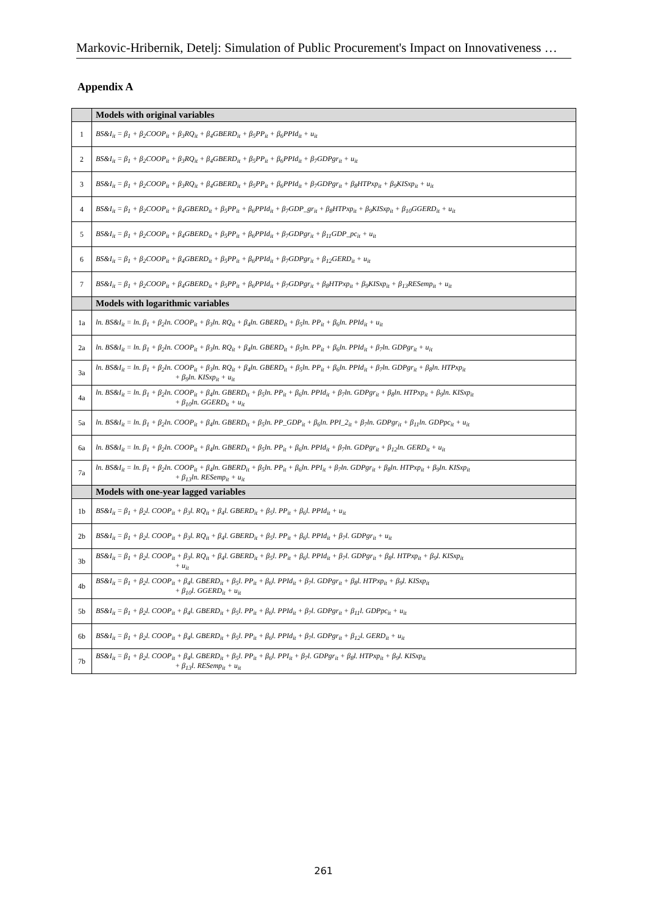Markovic-Hribernik, Detelj: Simulation of Public Procurement's Impact on Innovativeness …
Appendix A
| | Models with original variables |
| 1 | BS&I<sub>it</sub> = β<sub>1</sub> + β<sub>2</sub>COOP<sub>it</sub> + β<sub>3</sub>RQ<sub>it</sub> + β<sub>4</sub>GBERD<sub>it</sub> + β<sub>5</sub>PP<sub>it</sub> + β<sub>6</sub>PPId<sub>it</sub> + u<sub>it</sub> |
| 2 | BS&I<sub>it</sub> = β<sub>1</sub> + β<sub>2</sub>COOP<sub>it</sub> + β<sub>3</sub>RQ<sub>it</sub> + β<sub>4</sub>GBERD<sub>it</sub> + β<sub>5</sub>PP<sub>it</sub> + β<sub>6</sub>PPId<sub>it</sub> + β<sub>7</sub>GDPgr<sub>it</sub> + u<sub>it</sub> |
| 3 | BS&I<sub>it</sub> = β<sub>1</sub> + β<sub>2</sub>COOP<sub>it</sub> + β<sub>3</sub>RQ<sub>it</sub> + β<sub>4</sub>GBERD<sub>it</sub> + β<sub>5</sub>PP<sub>it</sub> + β<sub>6</sub>PPId<sub>it</sub> + β<sub>7</sub>GDPgr<sub>it</sub> + β<sub>8</sub>HTPxp<sub>it</sub> + β<sub>9</sub>KISxp<sub>it</sub> + u<sub>it</sub> |
| 4 | BS&I<sub>it</sub> = β<sub>1</sub> + β<sub>2</sub>COOP<sub>it</sub> + β<sub>4</sub>GBERD<sub>it</sub> + β<sub>5</sub>PP<sub>it</sub> + β<sub>6</sub>PPId<sub>it</sub> + β<sub>7</sub>GDP_gr<sub>it</sub> + β<sub>8</sub>HTPxp<sub>it</sub> + β<sub>9</sub>KISxp<sub>it</sub> + β<sub>10</sub>GGERD<sub>it</sub> + u<sub>it</sub> |
| 5 | BS&I<sub>it</sub> = β<sub>1</sub> + β<sub>2</sub>COOP<sub>it</sub> + β<sub>4</sub>GBERD<sub>it</sub> + β<sub>5</sub>PP<sub>it</sub> + β<sub>6</sub>PPId<sub>it</sub> + β<sub>7</sub>GDPgr<sub>it</sub> + β<sub>11</sub>GDP_pc<sub>it</sub> + u<sub>it</sub> |
| 6 | BS&I<sub>it</sub> = β<sub>1</sub> + β<sub>2</sub>COOP<sub>it</sub> + β<sub>4</sub>GBERD<sub>it</sub> + β<sub>5</sub>PP<sub>it</sub> + β<sub>6</sub>PPId<sub>it</sub> + β<sub>7</sub>GDPgr<sub>it</sub> + β<sub>12</sub>GERD<sub>it</sub> + u<sub>it</sub> |
| 7 | BS&I<sub>it</sub> = β<sub>1</sub> + β<sub>2</sub>COOP<sub>it</sub> + β<sub>4</sub>GBERD<sub>it</sub> + β<sub>5</sub>PP<sub>it</sub> + β<sub>6</sub>PPId<sub>it</sub> + β<sub>7</sub>GDPgr<sub>it</sub> + β<sub>8</sub>HTPxp<sub>it</sub> + β<sub>9</sub>KISxp<sub>it</sub> + β<sub>13</sub>RESemp<sub>it</sub> + u<sub>it</sub> |
| | Models with logarithmic variables |
| 1a | ln. BS&I<sub>it</sub> = ln. β<sub>1</sub> + β<sub>2</sub>ln. COOP<sub>it</sub> + β<sub>3</sub>ln. RQ<sub>it</sub> + β<sub>4</sub>ln. GBERD<sub>it</sub> + β<sub>5</sub>ln. PP<sub>it</sub> + β<sub>6</sub>ln. PPId<sub>it</sub> + u<sub>it</sub> |
| 2a | ln. BS&I<sub>it</sub> = ln. β<sub>1</sub> + β<sub>2</sub>ln. COOP<sub>it</sub> + β<sub>3</sub>ln. RQ<sub>it</sub> + β<sub>4</sub>ln. GBERD<sub>it</sub> + β<sub>5</sub>ln. PP<sub>it</sub> + β<sub>6</sub>ln. PPId<sub>it</sub> + β<sub>7</sub>ln. GDPgr<sub>it</sub> + u<sub>it</sub> |
| 3a | ln. BS&I<sub>it</sub> = ln. β<sub>1</sub> + β<sub>2</sub>ln. COOP<sub>it</sub> + β<sub>3</sub>ln. RQ<sub>it</sub> + β<sub>4</sub>ln. GBERD<sub>it</sub> + β<sub>5</sub>ln. PP<sub>it</sub> + β<sub>6</sub>ln. PPId<sub>it</sub> + β<sub>7</sub>ln. GDPgr<sub>it</sub> + β<sub>8</sub>ln. HTPxp<sub>it</sub> + β<sub>9</sub>ln. KISxp<sub>it</sub> + u<sub>it</sub> |
| 4a | ln. BS&I<sub>it</sub> = ln. β<sub>1</sub> + β<sub>2</sub>ln. COOP<sub>it</sub> + β<sub>4</sub>ln. GBERD<sub>it</sub> + β<sub>5</sub>ln. PP<sub>it</sub> + β<sub>6</sub>ln. PPId<sub>it</sub> + β<sub>7</sub>ln. GDPgr<sub>it</sub> + β<sub>8</sub>ln. HTPxp<sub>it</sub> + β<sub>9</sub>ln. KISxp<sub>it</sub> + β<sub>10</sub>ln. GGERD<sub>it</sub> + u<sub>it</sub> |
| 5a | ln. BS&I<sub>it</sub> = ln. β<sub>1</sub> + β<sub>2</sub>ln. COOP<sub>it</sub> + β<sub>4</sub>ln. GBERD<sub>it</sub> + β<sub>5</sub>ln. PP_GDP<sub>it</sub> + β<sub>6</sub>ln. PPI_2<sub>it</sub> + β<sub>7</sub>ln. GDPgr<sub>it</sub> + β<sub>11</sub>ln. GDPpc<sub>it</sub> + u<sub>it</sub> |
| 6a | ln. BS&I<sub>it</sub> = ln. β<sub>1</sub> + β<sub>2</sub>ln. COOP<sub>it</sub> + β<sub>4</sub>ln. GBERD<sub>it</sub> + β<sub>5</sub>ln. PP<sub>it</sub> + β<sub>6</sub>ln. PPId<sub>it</sub> + β<sub>7</sub>ln. GDPgr<sub>it</sub> + β<sub>12</sub>ln. GERD<sub>it</sub> + u<sub>it</sub> |
| 7a | ln. BS&I<sub>it</sub> = ln. β<sub>1</sub> + β<sub>2</sub>ln. COOP<sub>it</sub> + β<sub>4</sub>ln. GBERD<sub>it</sub> + β<sub>5</sub>ln. PP<sub>it</sub> + β<sub>6</sub>ln. PPI<sub>it</sub> + β<sub>7</sub>ln. GDPgr<sub>it</sub> + β<sub>8</sub>ln. HTPxp<sub>it</sub> + β<sub>9</sub>ln. KISxp<sub>it</sub> + β<sub>13</sub>ln. RESemp<sub>it</sub> + u<sub>it</sub> |
| | Models with one-year lagged variables |
| 1b | BS&I<sub>it</sub> = β<sub>1</sub> + β<sub>2</sub>l. COOP<sub>it</sub> + β<sub>3</sub>l. RQ<sub>it</sub> + β<sub>4</sub>l. GBERD<sub>it</sub> + β<sub>5</sub>l. PP<sub>it</sub> + β<sub>6</sub>l. PPId<sub>it</sub> + u<sub>it</sub> |
| 2b | BS&I<sub>it</sub> = β<sub>1</sub> + β<sub>2</sub>l. COOP<sub>it</sub> + β<sub>3</sub>l. RQ<sub>it</sub> + β<sub>4</sub>l. GBERD<sub>it</sub> + β<sub>5</sub>l. PP<sub>it</sub> + β<sub>6</sub>l. PPId<sub>it</sub> + β<sub>7</sub>l. GDPgr<sub>it</sub> + u<sub>it</sub> |
| 3b | BS&I<sub>it</sub> = β<sub>1</sub> + β<sub>2</sub>l. COOP<sub>it</sub> + β<sub>3</sub>l. RQ<sub>it</sub> + β<sub>4</sub>l. GBERD<sub>it</sub> + β<sub>5</sub>l. PP<sub>it</sub> + β<sub>6</sub>l. PPId<sub>it</sub> + β<sub>7</sub>l. GDPgr<sub>it</sub> + β<sub>8</sub>l. HTPxp<sub>it</sub> + β<sub>9</sub>l. KISxp<sub>it</sub> + u<sub>it</sub> |
| 4b | BS&I<sub>it</sub> = β<sub>1</sub> + β<sub>2</sub>l. COOP<sub>it</sub> + β<sub>4</sub>l. GBERD<sub>it</sub> + β<sub>5</sub>l. PP<sub>it</sub> + β<sub>6</sub>l. PPId<sub>it</sub> + β<sub>7</sub>l. GDPgr<sub>it</sub> + β<sub>8</sub>l. HTPxp<sub>it</sub> + β<sub>9</sub>l. KISxp<sub>it</sub> + β<sub>10</sub>l. GGERD<sub>it</sub> + u<sub>it</sub> |
| 5b | BS&I<sub>it</sub> = β<sub>1</sub> + β<sub>2</sub>l. COOP<sub>it</sub> + β<sub>4</sub>l. GBERD<sub>it</sub> + β<sub>5</sub>l. PP<sub>it</sub> + β<sub>6</sub>l. PPId<sub>it</sub> + β<sub>7</sub>l. GDPgr<sub>it</sub> + β<sub>11</sub>l. GDPpc<sub>it</sub> + u<sub>it</sub> |
| 6b | BS&I<sub>it</sub> = β<sub>1</sub> + β<sub>2</sub>l. COOP<sub>it</sub> + β<sub>4</sub>l. GBERD<sub>it</sub> + β<sub>5</sub>l. PP<sub>it</sub> + β<sub>6</sub>l. PPId<sub>it</sub> + β<sub>7</sub>l. GDPgr<sub>it</sub> + β<sub>12</sub>l. GERD<sub>it</sub> + u<sub>it</sub> |
| 7b | BS&I<sub>it</sub> = β<sub>1</sub> + β<sub>2</sub>l. COOP<sub>it</sub> + β<sub>4</sub>l. GBERD<sub>it</sub> + β<sub>5</sub>l. PP<sub>it</sub> + β<sub>6</sub>l. PPI<sub>it</sub> + β<sub>7</sub>l. GDPgr<sub>it</sub> + β<sub>8</sub>l. HTPxp<sub>it</sub> + β<sub>9</sub>l. KISxp<sub>it</sub> + β<sub>13</sub>l. RESemp<sub>it</sub> + u<sub>it</sub> |
261